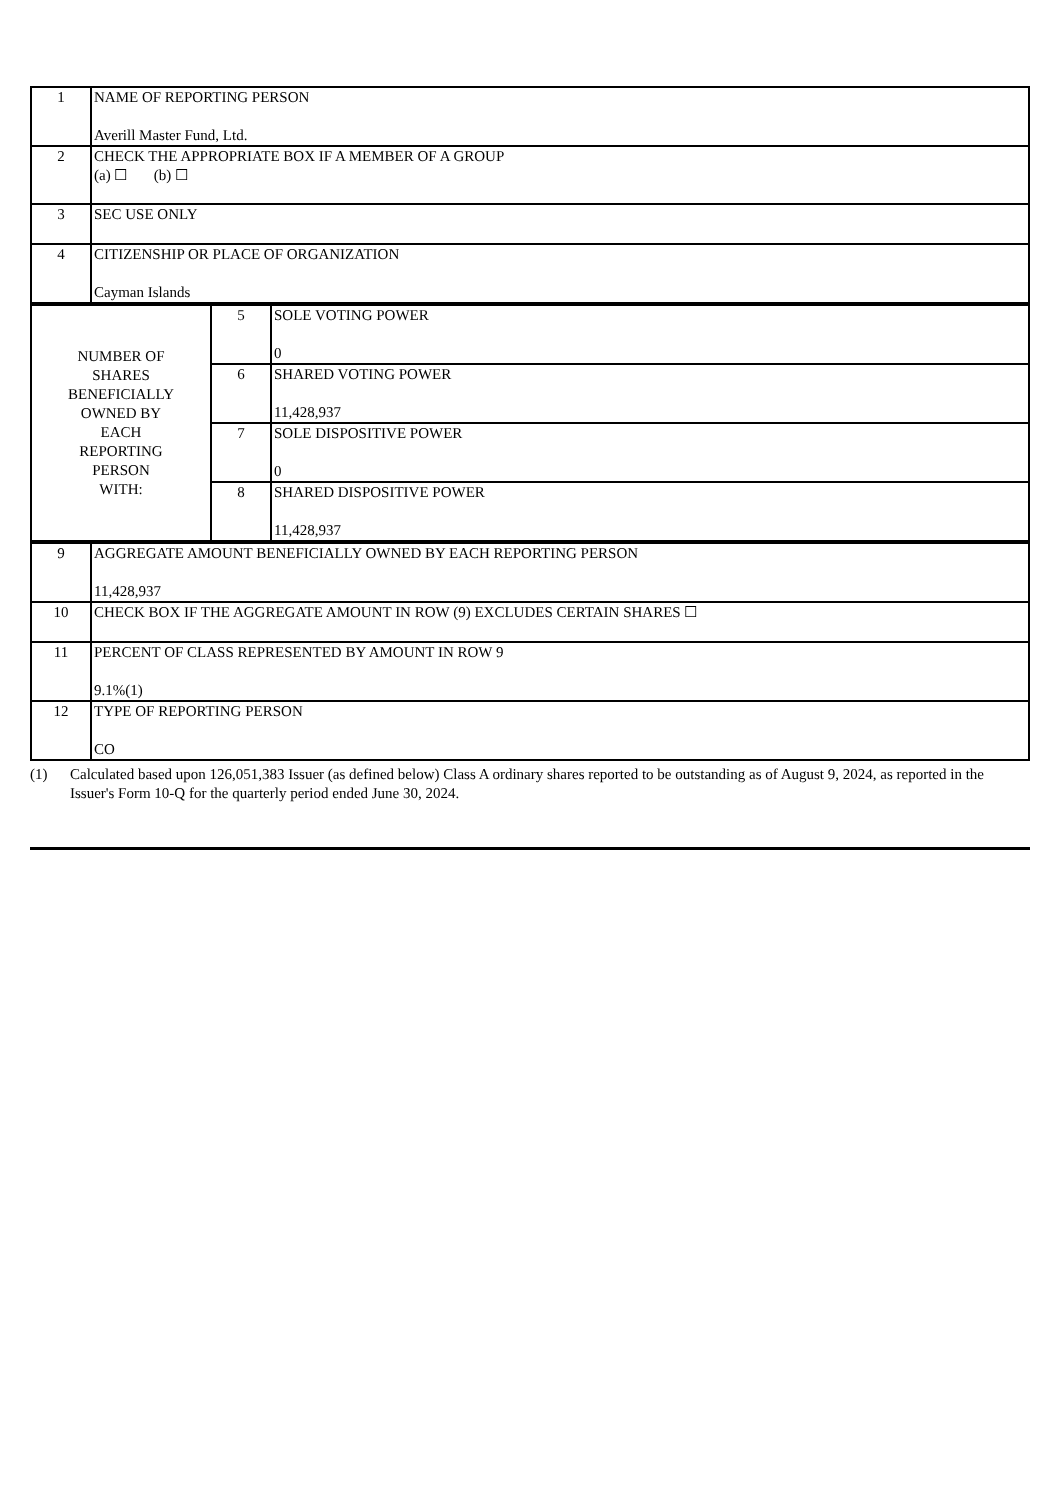| 1 | NAME OF REPORTING PERSON Averill Master Fund, Ltd. |
| 2 | CHECK THE APPROPRIATE BOX IF A MEMBER OF A GROUP (a) ☐ (b) ☐ |
| 3 | SEC USE ONLY |
| 4 | CITIZENSHIP OR PLACE OF ORGANIZATION Cayman Islands |
| NUMBER OF SHARES BENEFICIALLY OWNED BY EACH REPORTING PERSON WITH: | 5 | SOLE VOTING POWER 0 |
| | 6 | SHARED VOTING POWER 11,428,937 |
| | 7 | SOLE DISPOSITIVE POWER 0 |
| | 8 | SHARED DISPOSITIVE POWER 11,428,937 |
| 9 | AGGREGATE AMOUNT BENEFICIALLY OWNED BY EACH REPORTING PERSON 11,428,937 |
| 10 | CHECK BOX IF THE AGGREGATE AMOUNT IN ROW (9) EXCLUDES CERTAIN SHARES ☐ |
| 11 | PERCENT OF CLASS REPRESENTED BY AMOUNT IN ROW 9 9.1%(1) |
| 12 | TYPE OF REPORTING PERSON CO |
(1) Calculated based upon 126,051,383 Issuer (as defined below) Class A ordinary shares reported to be outstanding as of August 9, 2024, as reported in the Issuer's Form 10-Q for the quarterly period ended June 30, 2024.